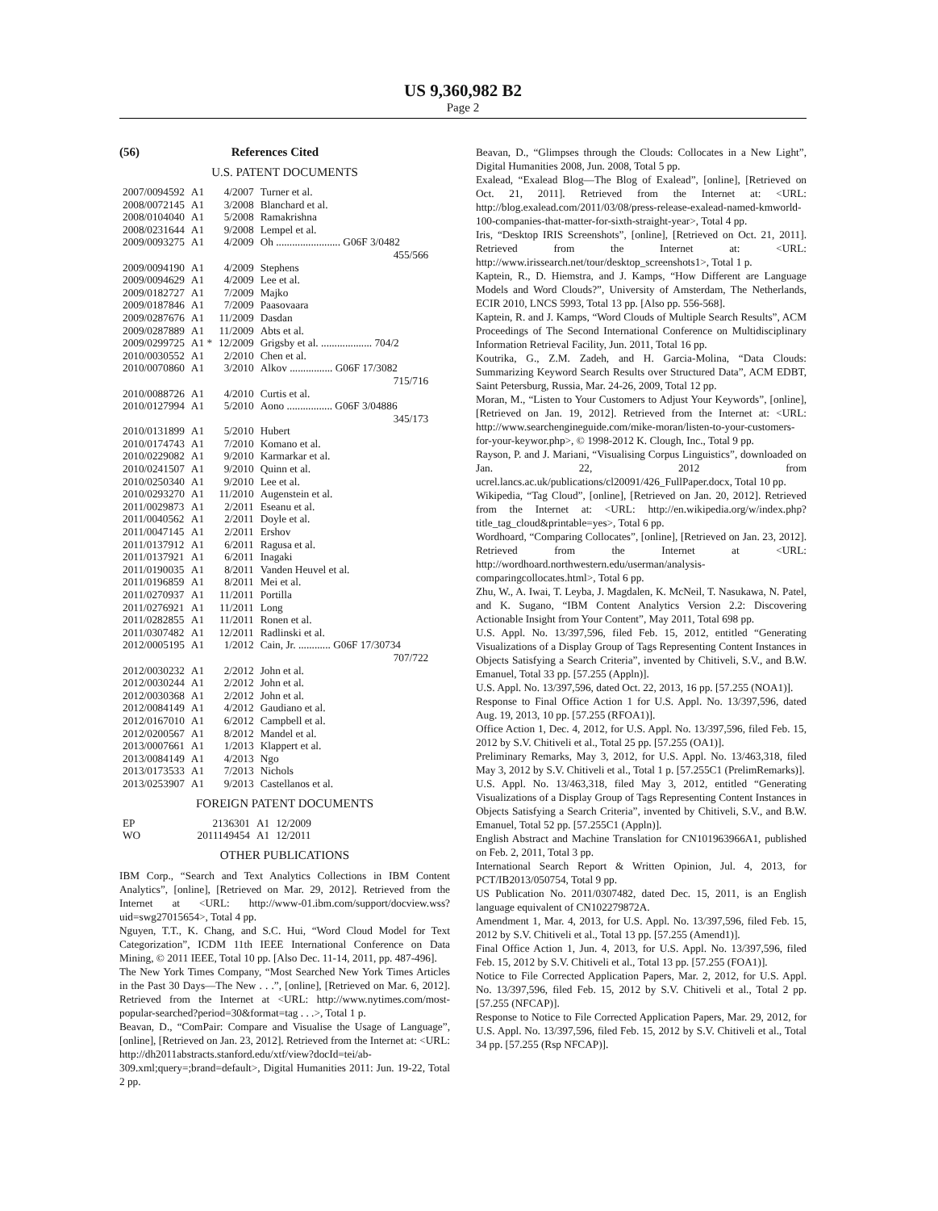US 9,360,982 B2
Page 2
(56) References Cited
U.S. PATENT DOCUMENTS
| 2007/0094592 | A1 | 4/2007 | Turner et al. |
| 2008/0072145 | A1 | 3/2008 | Blanchard et al. |
| 2008/0104040 | A1 | 5/2008 | Ramakrishna |
| 2008/0231644 | A1 | 9/2008 | Lempel et al. |
| 2009/0093275 | A1 | 4/2009 | Oh ........................ G06F 3/0482 455/566 |
| 2009/0094190 | A1 | 4/2009 | Stephens |
| 2009/0094629 | A1 | 4/2009 | Lee et al. |
| 2009/0182727 | A1 | 7/2009 | Majko |
| 2009/0187846 | A1 | 7/2009 | Paasovaara |
| 2009/0287676 | A1 | 11/2009 | Dasdan |
| 2009/0287889 | A1 | 11/2009 | Abts et al. |
| 2009/0299725 | A1 * | 12/2009 | Grigsby et al. ................... 704/2 |
| 2010/0030552 | A1 | 2/2010 | Chen et al. |
| 2010/0070860 | A1 | 3/2010 | Alkov ................ G06F 17/3082 715/716 |
| 2010/0088726 | A1 | 4/2010 | Curtis et al. |
| 2010/0127994 | A1 | 5/2010 | Aono ................. G06F 3/04886 345/173 |
| 2010/0131899 | A1 | 5/2010 | Hubert |
| 2010/0174743 | A1 | 7/2010 | Komano et al. |
| 2010/0229082 | A1 | 9/2010 | Karmarkar et al. |
| 2010/0241507 | A1 | 9/2010 | Quinn et al. |
| 2010/0250340 | A1 | 9/2010 | Lee et al. |
| 2010/0293270 | A1 | 11/2010 | Augenstein et al. |
| 2011/0029873 | A1 | 2/2011 | Eseanu et al. |
| 2011/0040562 | A1 | 2/2011 | Doyle et al. |
| 2011/0047145 | A1 | 2/2011 | Ershov |
| 2011/0137912 | A1 | 6/2011 | Ragusa et al. |
| 2011/0137921 | A1 | 6/2011 | Inagaki |
| 2011/0190035 | A1 | 8/2011 | Vanden Heuvel et al. |
| 2011/0196859 | A1 | 8/2011 | Mei et al. |
| 2011/0270937 | A1 | 11/2011 | Portilla |
| 2011/0276921 | A1 | 11/2011 | Long |
| 2011/0282855 | A1 | 11/2011 | Ronen et al. |
| 2011/0307482 | A1 | 12/2011 | Radlinski et al. |
| 2012/0005195 | A1 | 1/2012 | Cain, Jr. ............ G06F 17/30734 707/722 |
| 2012/0030232 | A1 | 2/2012 | John et al. |
| 2012/0030244 | A1 | 2/2012 | John et al. |
| 2012/0030368 | A1 | 2/2012 | John et al. |
| 2012/0084149 | A1 | 4/2012 | Gaudiano et al. |
| 2012/0167010 | A1 | 6/2012 | Campbell et al. |
| 2012/0200567 | A1 | 8/2012 | Mandel et al. |
| 2013/0007661 | A1 | 1/2013 | Klappert et al. |
| 2013/0084149 | A1 | 4/2013 | Ngo |
| 2013/0173533 | A1 | 7/2013 | Nichols |
| 2013/0253907 | A1 | 9/2013 | Castellanos et al. |
FOREIGN PATENT DOCUMENTS
| EP | 2136301 | A1 | 12/2009 |
| WO | 2011149454 | A1 | 12/2011 |
OTHER PUBLICATIONS
IBM Corp., “Search and Text Analytics Collections in IBM Content Analytics”, [online], [Retrieved on Mar. 29, 2012]. Retrieved from the Internet at <URL: http://www-01.ibm.com/support/docview.wss?uid=swg27015654>, Total 4 pp.
Nguyen, T.T., K. Chang, and S.C. Hui, “Word Cloud Model for Text Categorization”, ICDM 11th IEEE International Conference on Data Mining, © 2011 IEEE, Total 10 pp. [Also Dec. 11-14, 2011, pp. 487-496].
The New York Times Company, “Most Searched New York Times Articles in the Past 30 Days—The New . . .”, [online], [Retrieved on Mar. 6, 2012]. Retrieved from the Internet at <URL: http://www.nytimes.com/most-popular-searched?period=30&format=tag . . .>, Total 1 p.
Beavan, D., “ComPair: Compare and Visualise the Usage of Language”, [online], [Retrieved on Jan. 23, 2012]. Retrieved from the Internet at: <URL: http://dh2011abstracts.stanford.edu/xtf/view?docId=tei/ab-309.xml;query=;brand=default>, Digital Humanities 2011: Jun. 19-22, Total 2 pp.
Beavan, D., “Glimpses through the Clouds: Collocates in a New Light”, Digital Humanities 2008, Jun. 2008, Total 5 pp.
Exalead, “Exalead Blog—The Blog of Exalead”, [online], [Retrieved on Oct. 21, 2011]. Retrieved from the Internet at: <URL: http://blog.exalead.com/2011/03/08/press-release-exalead-named-kmworld-100-companies-that-matter-for-sixth-straight-year>, Total 4 pp.
Iris, “Desktop IRIS Screenshots”, [online], [Retrieved on Oct. 21, 2011]. Retrieved from the Internet at: <URL: http://www.irissearch.net/tour/desktop_screenshots1>, Total 1 p.
Kaptein, R., D. Hiemstra, and J. Kamps, “How Different are Language Models and Word Clouds?”, University of Amsterdam, The Netherlands, ECIR 2010, LNCS 5993, Total 13 pp. [Also pp. 556-568].
Kaptein, R. and J. Kamps, “Word Clouds of Multiple Search Results”, ACM Proceedings of The Second International Conference on Multidisciplinary Information Retrieval Facility, Jun. 2011, Total 16 pp.
Koutrika, G., Z.M. Zadeh, and H. Garcia-Molina, “Data Clouds: Summarizing Keyword Search Results over Structured Data”, ACM EDBT, Saint Petersburg, Russia, Mar. 24-26, 2009, Total 12 pp.
Moran, M., “Listen to Your Customers to Adjust Your Keywords”, [online], [Retrieved on Jan. 19, 2012]. Retrieved from the Internet at: <URL: http://www.searchengineguide.com/mike-moran/listen-to-your-customers-for-your-keywor.php>, © 1998-2012 K. Clough, Inc., Total 9 pp.
Rayson, P. and J. Mariani, “Visualising Corpus Linguistics”, downloaded on Jan. 22, 2012 from ucrel.lancs.ac.uk/publications/cl20091/426_FullPaper.docx, Total 10 pp.
Wikipedia, “Tag Cloud”, [online], [Retrieved on Jan. 20, 2012]. Retrieved from the Internet at: <URL: http://en.wikipedia.org/w/index.php?title_tag_cloud&printable=yes>, Total 6 pp.
Wordhoard, “Comparing Collocates”, [online], [Retrieved on Jan. 23, 2012]. Retrieved from the Internet at <URL: http://wordhoard.northwestern.edu/userman/analysis-comparingcollocates.html>, Total 6 pp.
Zhu, W., A. Iwai, T. Leyba, J. Magdalen, K. McNeil, T. Nasukawa, N. Patel, and K. Sugano, “IBM Content Analytics Version 2.2: Discovering Actionable Insight from Your Content”, May 2011, Total 698 pp.
U.S. Appl. No. 13/397,596, filed Feb. 15, 2012, entitled “Generating Visualizations of a Display Group of Tags Representing Content Instances in Objects Satisfying a Search Criteria”, invented by Chitiveli, S.V., and B.W. Emanuel, Total 33 pp. [57.255 (Appln)].
U.S. Appl. No. 13/397,596, dated Oct. 22, 2013, 16 pp. [57.255 (NOA1)].
Response to Final Office Action 1 for U.S. Appl. No. 13/397,596, dated Aug. 19, 2013, 10 pp. [57.255 (RFOA1)].
Office Action 1, Dec. 4, 2012, for U.S. Appl. No. 13/397,596, filed Feb. 15, 2012 by S.V. Chitiveli et al., Total 25 pp. [57.255 (OA1)].
Preliminary Remarks, May 3, 2012, for U.S. Appl. No. 13/463,318, filed May 3, 2012 by S.V. Chitiveli et al., Total 1 p. [57.255C1 (PrelimRemarks)].
U.S. Appl. No. 13/463,318, filed May 3, 2012, entitled “Generating Visualizations of a Display Group of Tags Representing Content Instances in Objects Satisfying a Search Criteria”, invented by Chitiveli, S.V., and B.W. Emanuel, Total 52 pp. [57.255C1 (Appln)].
English Abstract and Machine Translation for CN101963966A1, published on Feb. 2, 2011, Total 3 pp.
International Search Report & Written Opinion, Jul. 4, 2013, for PCT/IB2013/050754, Total 9 pp.
US Publication No. 2011/0307482, dated Dec. 15, 2011, is an English language equivalent of CN102279872A.
Amendment 1, Mar. 4, 2013, for U.S. Appl. No. 13/397,596, filed Feb. 15, 2012 by S.V. Chitiveli et al., Total 13 pp. [57.255 (Amend1)].
Final Office Action 1, Jun. 4, 2013, for U.S. Appl. No. 13/397,596, filed Feb. 15, 2012 by S.V. Chitiveli et al., Total 13 pp. [57.255 (FOA1)].
Notice to File Corrected Application Papers, Mar. 2, 2012, for U.S. Appl. No. 13/397,596, filed Feb. 15, 2012 by S.V. Chitiveli et al., Total 2 pp. [57.255 (NFCAP)].
Response to Notice to File Corrected Application Papers, Mar. 29, 2012, for U.S. Appl. No. 13/397,596, filed Feb. 15, 2012 by S.V. Chitiveli et al., Total 34 pp. [57.255 (Rsp NFCAP)].